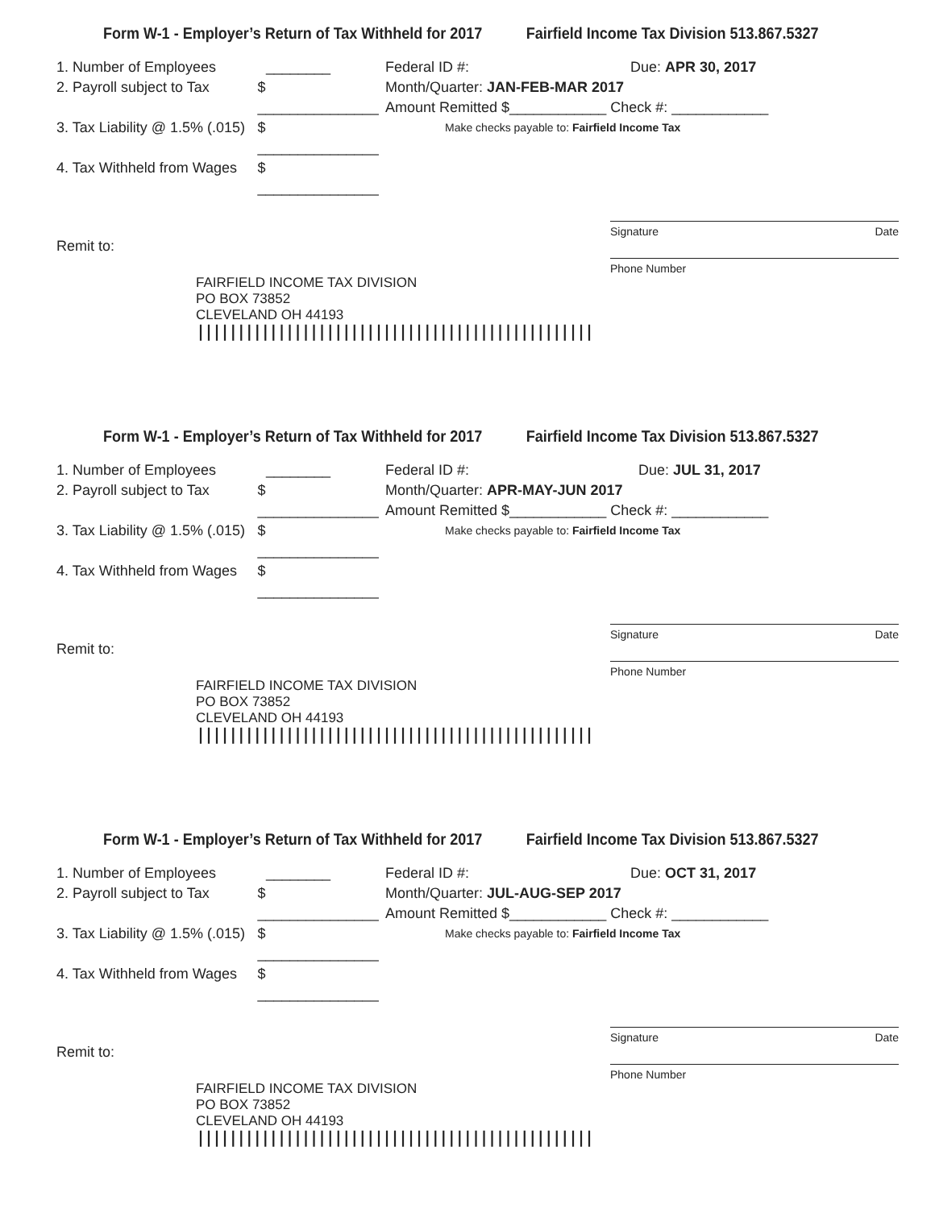Form W-1 - Employer’s Return of Tax Withheld for 2017 Fairfield Income Tax Division 513.867.5327
1. Number of Employees ________
2. Payroll subject to Tax $ _______________
3. Tax Liability @ 1.5% (.015) $ _______________
4. Tax Withheld from Wages $ _______________
Federal ID #: Due: APR 30, 2017
Month/Quarter: JAN-FEB-MAR 2017
Amount Remitted $____________ Check #: ____________
Make checks payable to: Fairfield Income Tax
Signature Date
Remit to:
Phone Number
FAIRFIELD INCOME TAX DIVISION
PO BOX 73852
CLEVELAND OH 44193
|||||||||||||||||||||||||||||||||||||||||||||||||
Form W-1 - Employer’s Return of Tax Withheld for 2017 Fairfield Income Tax Division 513.867.5327
1. Number of Employees ________
2. Payroll subject to Tax $ _______________
3. Tax Liability @ 1.5% (.015) $ _______________
4. Tax Withheld from Wages $ _______________
Federal ID #: Due: JUL 31, 2017
Month/Quarter: APR-MAY-JUN 2017
Amount Remitted $____________ Check #: ____________
Make checks payable to: Fairfield Income Tax
Signature Date
Remit to:
Phone Number
FAIRFIELD INCOME TAX DIVISION
PO BOX 73852
CLEVELAND OH 44193
|||||||||||||||||||||||||||||||||||||||||||||||||
Form W-1 - Employer’s Return of Tax Withheld for 2017 Fairfield Income Tax Division 513.867.5327
1. Number of Employees ________
2. Payroll subject to Tax $ _______________
3. Tax Liability @ 1.5% (.015) $ _______________
4. Tax Withheld from Wages $ _______________
Federal ID #: Due: OCT 31, 2017
Month/Quarter: JUL-AUG-SEP 2017
Amount Remitted $____________ Check #: ____________
Make checks payable to: Fairfield Income Tax
Signature Date
Remit to:
Phone Number
FAIRFIELD INCOME TAX DIVISION
PO BOX 73852
CLEVELAND OH 44193
|||||||||||||||||||||||||||||||||||||||||||||||||